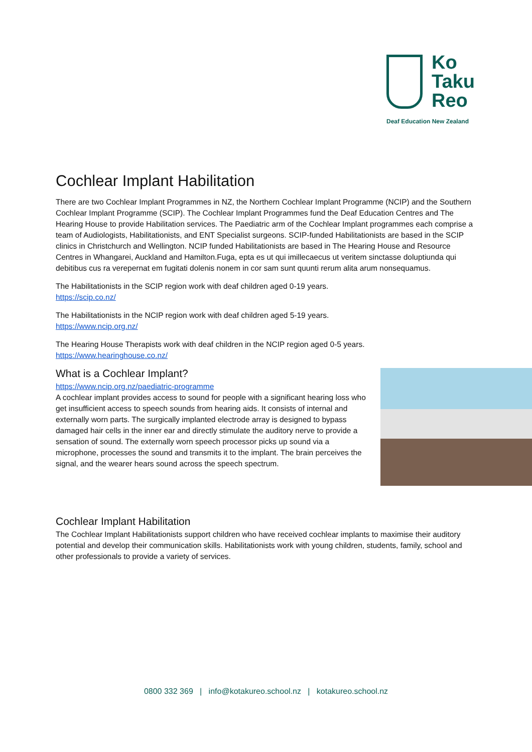Ko
Taku
Reo
Deaf Education New Zealand
Cochlear Implant Habilitation
There are two Cochlear Implant Programmes in NZ, the Northern Cochlear Implant Programme (NCIP) and the Southern Cochlear Implant Programme (SCIP). The Cochlear Implant Programmes fund the Deaf Education Centres and The Hearing House to provide Habilitation services. The Paediatric arm of the Cochlear Implant programmes each comprise a team of Audiologists, Habilitationists, and ENT Specialist surgeons. SCIP-funded Habilitationists are based in the SCIP clinics in Christchurch and Wellington. NCIP funded Habilitationists are based in The Hearing House and Resource Centres in Whangarei, Auckland and Hamilton.Fuga, epta es ut qui imillecaecus ut veritem sinctasse doluptiunda qui debitibus cus ra verepernat em fugitati dolenis nonem in cor sam sunt quunti rerum alita arum nonsequamus.
The Habilitationists in the SCIP region work with deaf children aged 0-19 years.
https://scip.co.nz/
The Habilitationists in the NCIP region work with deaf children aged 5-19 years.
https://www.ncip.org.nz/
The Hearing House Therapists work with deaf children in the NCIP region aged 0-5 years.
https://www.hearinghouse.co.nz/
What is a Cochlear Implant?
https://www.ncip.org.nz/paediatric-programme
A cochlear implant provides access to sound for people with a significant hearing loss who get insufficient access to speech sounds from hearing aids. It consists of internal and externally worn parts. The surgically implanted electrode array is designed to bypass damaged hair cells in the inner ear and directly stimulate the auditory nerve to provide a sensation of sound. The externally worn speech processor picks up sound via a microphone, processes the sound and transmits it to the implant. The brain perceives the signal, and the wearer hears sound across the speech spectrum.
Cochlear Implant Habilitation
The Cochlear Implant Habilitationists support children who have received cochlear implants to maximise their auditory potential and develop their communication skills. Habilitationists work with young children, students, family, school and other professionals to provide a variety of services.
0800 332 369 | info@kotakureo.school.nz | kotakureo.school.nz